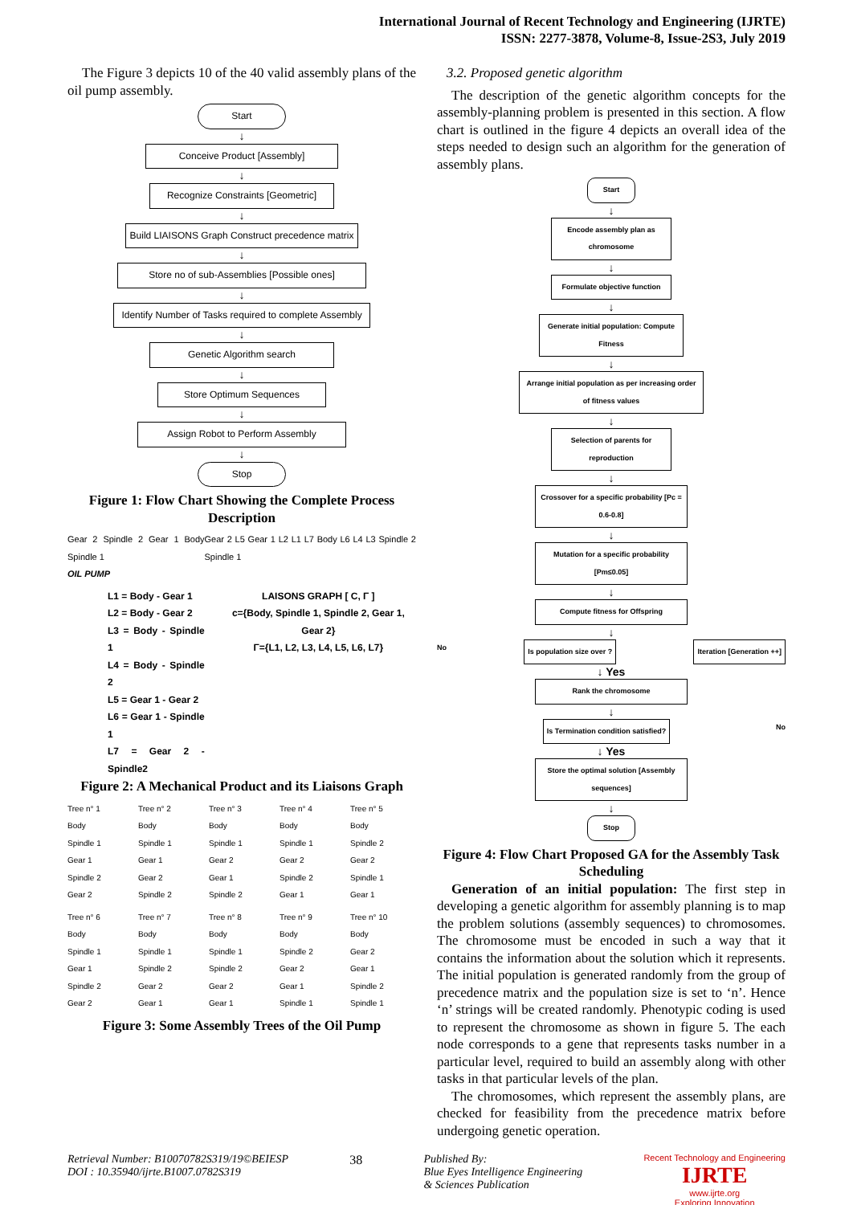International Journal of Recent Technology and Engineering (IJRTE)
ISSN: 2277-3878, Volume-8, Issue-2S3, July 2019
The Figure 3 depicts 10 of the 40 valid assembly plans of the oil pump assembly.
Start
↓
Conceive Product [Assembly]
↓
Recognize Constraints [Geometric]
↓
Build LIAISONS Graph Construct precedence matrix
↓
Store no of sub-Assemblies [Possible ones]
↓
Identify Number of Tasks required to complete Assembly
↓
Genetic Algorithm search
↓
Store Optimum Sequences
↓
Assign Robot to Perform Assembly
↓
Stop
Figure 1: Flow Chart Showing the Complete Process Description
Gear 2 Spindle 2 Gear 1 Body Spindle 1
OIL PUMP
Gear 2 L5 Gear 1 L2 L1 L7 Body L6 L4 L3 Spindle 2 Spindle 1
L1 = Body - Gear 1
L2 = Body - Gear 2
L3 = Body - Spindle 1
L4 = Body - Spindle 2
L5 = Gear 1 - Gear 2
L6 = Gear 1 - Spindle 1
L7 = Gear 2 - Spindle2
LAISONS GRAPH [ C, Γ ]
c={Body, Spindle 1, Spindle 2, Gear 1, Gear 2}
Γ={L1, L2, L3, L4, L5, L6, L7}
Figure 2: A Mechanical Product and its Liaisons Graph
Tree n° 1
Body
Spindle 1
Gear 1
Spindle 2
Gear 2
Tree n° 2
Body
Spindle 1
Gear 1
Gear 2
Spindle 2
Tree n° 3
Body
Spindle 1
Gear 2
Gear 1
Spindle 2
Tree n° 4
Body
Spindle 1
Gear 2
Spindle 2
Gear 1
Tree n° 5
Body
Spindle 2
Gear 2
Spindle 1
Gear 1
Tree n° 6
Body
Spindle 1
Gear 1
Spindle 2
Gear 2
Tree n° 7
Body
Spindle 1
Spindle 2
Gear 2
Gear 1
Tree n° 8
Body
Spindle 1
Spindle 2
Gear 2
Gear 1
Tree n° 9
Body
Spindle 2
Gear 2
Gear 1
Spindle 1
Tree n° 10
Body
Gear 2
Gear 1
Spindle 2
Spindle 1
Figure 3: Some Assembly Trees of the Oil Pump
3.2. Proposed genetic algorithm
The description of the genetic algorithm concepts for the assembly-planning problem is presented in this section. A flow chart is outlined in the figure 4 depicts an overall idea of the steps needed to design such an algorithm for the generation of assembly plans.
Start
↓
Encode assembly plan as chromosome
↓
Formulate objective function
↓
Generate initial population: Compute Fitness
↓
Arrange initial population as per increasing order of fitness values
↓
Selection of parents for reproduction
↓
Crossover for a specific probability [Pc = 0.6-0.8]
↓
Mutation for a specific probability [Pm≤0.05]
↓
Compute fitness for Offspring
↓
No Is population size over ? Iteration [Generation ++]
↓ Yes
Rank the chromosome
↓
Is Termination condition satisfied? No
↓ Yes
Store the optimal solution [Assembly sequences]
↓
Stop
Figure 4: Flow Chart Proposed GA for the Assembly Task Scheduling
Generation of an initial population: The first step in developing a genetic algorithm for assembly planning is to map the problem solutions (assembly sequences) to chromosomes. The chromosome must be encoded in such a way that it contains the information about the solution which it represents. The initial population is generated randomly from the group of precedence matrix and the population size is set to ‘n’. Hence ‘n’ strings will be created randomly. Phenotypic coding is used to represent the chromosome as shown in figure 5. The each node corresponds to a gene that represents tasks number in a particular level, required to build an assembly along with other tasks in that particular levels of the plan.
The chromosomes, which represent the assembly plans, are checked for feasibility from the precedence matrix before undergoing genetic operation.
Retrieval Number: B10070782S319/19©BEIESP
DOI : 10.35940/ijrte.B1007.0782S319
38 Published By:
Blue Eyes Intelligence Engineering
& Sciences Publication
Recent Technology and Engineering
IJRTE
www.ijrte.org
Exploring Innovation